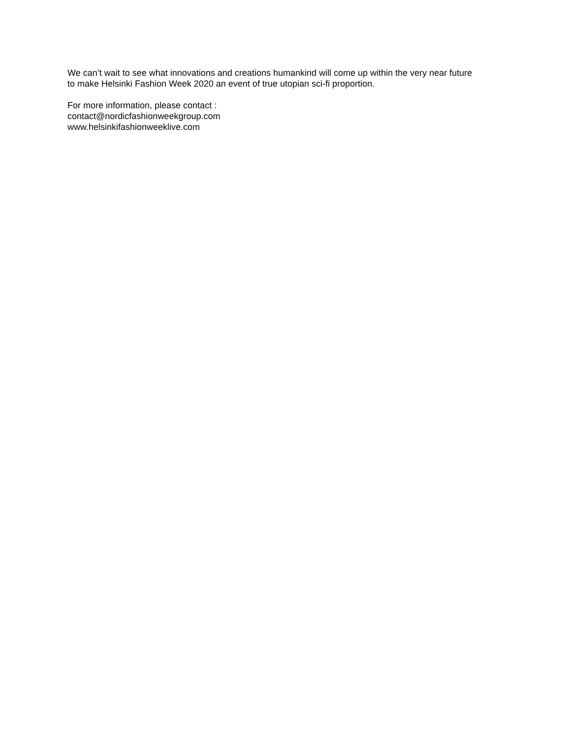We can’t wait to see what innovations and creations humankind will come up within the very near future
to make Helsinki Fashion Week 2020 an event of true utopian sci-fi proportion.
For more information, please contact :
contact@nordicfashionweekgroup.com
www.helsinkifashionweeklive.com